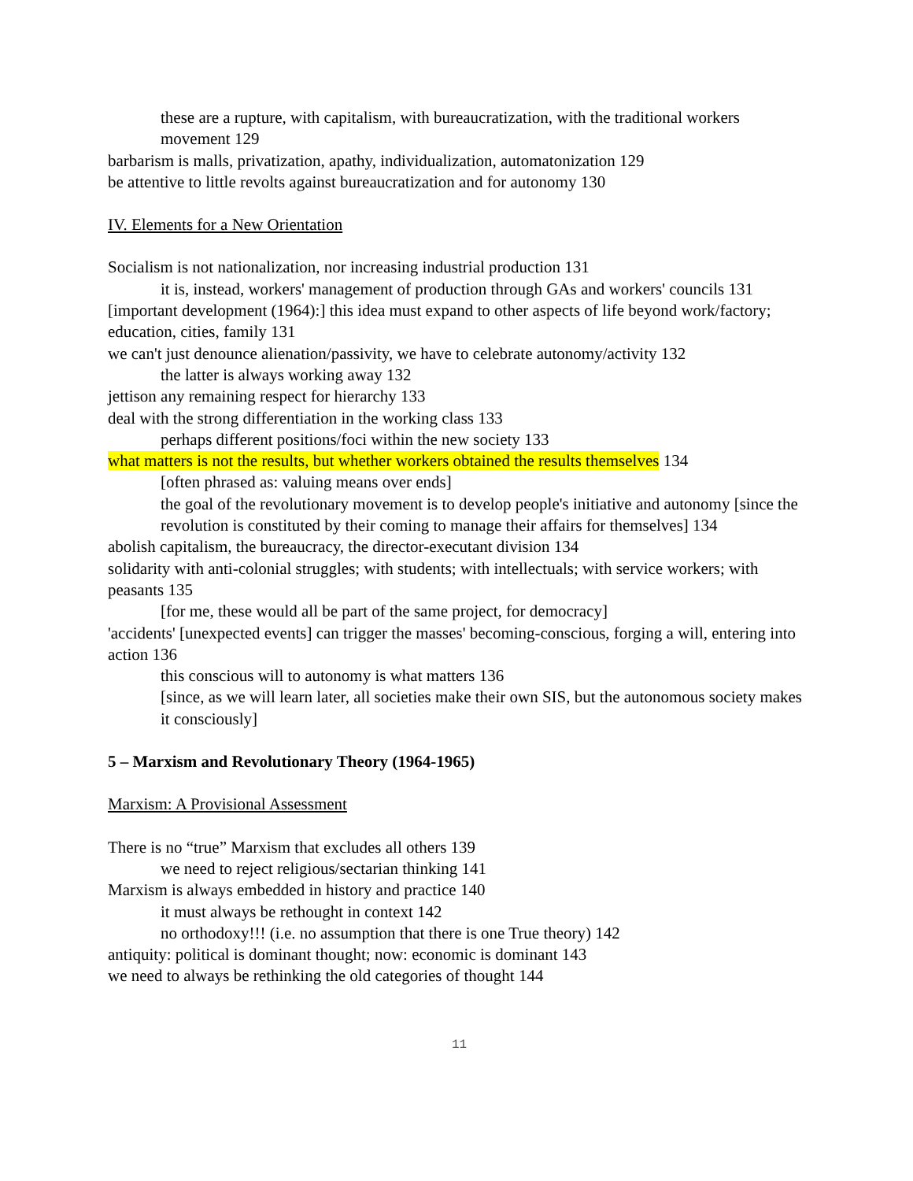these are a rupture, with capitalism, with bureaucratization, with the traditional workers movement 129
barbarism is malls, privatization, apathy, individualization, automatonization 129
be attentive to little revolts against bureaucratization and for autonomy 130
IV. Elements for a New Orientation
Socialism is not nationalization, nor increasing industrial production 131
it is, instead, workers' management of production through GAs and workers' councils 131
[important development (1964):] this idea must expand to other aspects of life beyond work/factory; education, cities, family 131
we can't just denounce alienation/passivity, we have to celebrate autonomy/activity 132
the latter is always working away 132
jettison any remaining respect for hierarchy 133
deal with the strong differentiation in the working class 133
perhaps different positions/foci within the new society 133
what matters is not the results, but whether workers obtained the results themselves 134
[often phrased as: valuing means over ends]
the goal of the revolutionary movement is to develop people's initiative and autonomy [since the revolution is constituted by their coming to manage their affairs for themselves] 134
abolish capitalism, the bureaucracy, the director-executant division 134
solidarity with anti-colonial struggles; with students; with intellectuals; with service workers; with peasants 135
[for me, these would all be part of the same project, for democracy]
'accidents' [unexpected events] can trigger the masses' becoming-conscious, forging a will, entering into action 136
this conscious will to autonomy is what matters 136
[since, as we will learn later, all societies make their own SIS, but the autonomous society makes it consciously]
5 – Marxism and Revolutionary Theory (1964-1965)
Marxism: A Provisional Assessment
There is no “true” Marxism that excludes all others 139
we need to reject religious/sectarian thinking 141
Marxism is always embedded in history and practice 140
it must always be rethought in context 142
no orthodoxy!!! (i.e. no assumption that there is one True theory) 142
antiquity: political is dominant thought; now: economic is dominant 143
we need to always be rethinking the old categories of thought 144
11